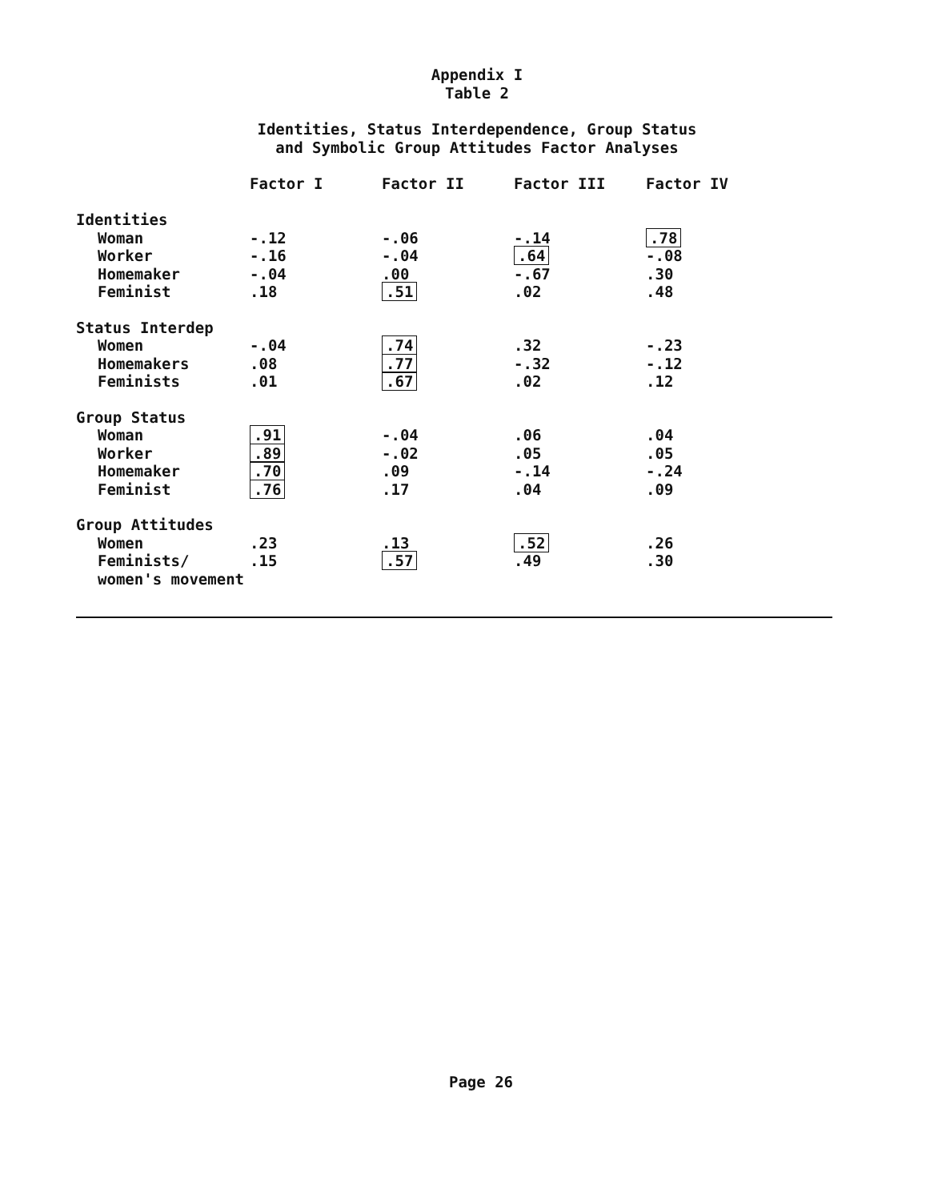Appendix I
Table 2
Identities, Status Interdependence, Group Status
and Symbolic Group Attitudes Factor Analyses
| | Factor I | Factor II | Factor III | Factor IV |
| --- | --- | --- | --- | --- |
| Identities | | | | |
| Woman | -.12 | -.06 | -.14 | .78 |
| Worker | -.16 | -.04 | .64 | -.08 |
| Homemaker | -.04 | .00 | -.67 | .30 |
| Feminist | .18 | .51 | .02 | .48 |
| Status Interdep | | | | |
| Women | -.04 | .74 | .32 | -.23 |
| Homemakers | .08 | .77 | -.32 | -.12 |
| Feminists | .01 | .67 | .02 | .12 |
| Group Status | | | | |
| Woman | .91 | -.04 | .06 | .04 |
| Worker | .89 | -.02 | .05 | .05 |
| Homemaker | .70 | .09 | -.14 | -.24 |
| Feminist | .76 | .17 | .04 | .09 |
| Group Attitudes | | | | |
| Women | .23 | .13 | .52 | .26 |
| Feminists/ | .15 | .57 | .49 | .30 |
| women's movement | | | | |
Page 26